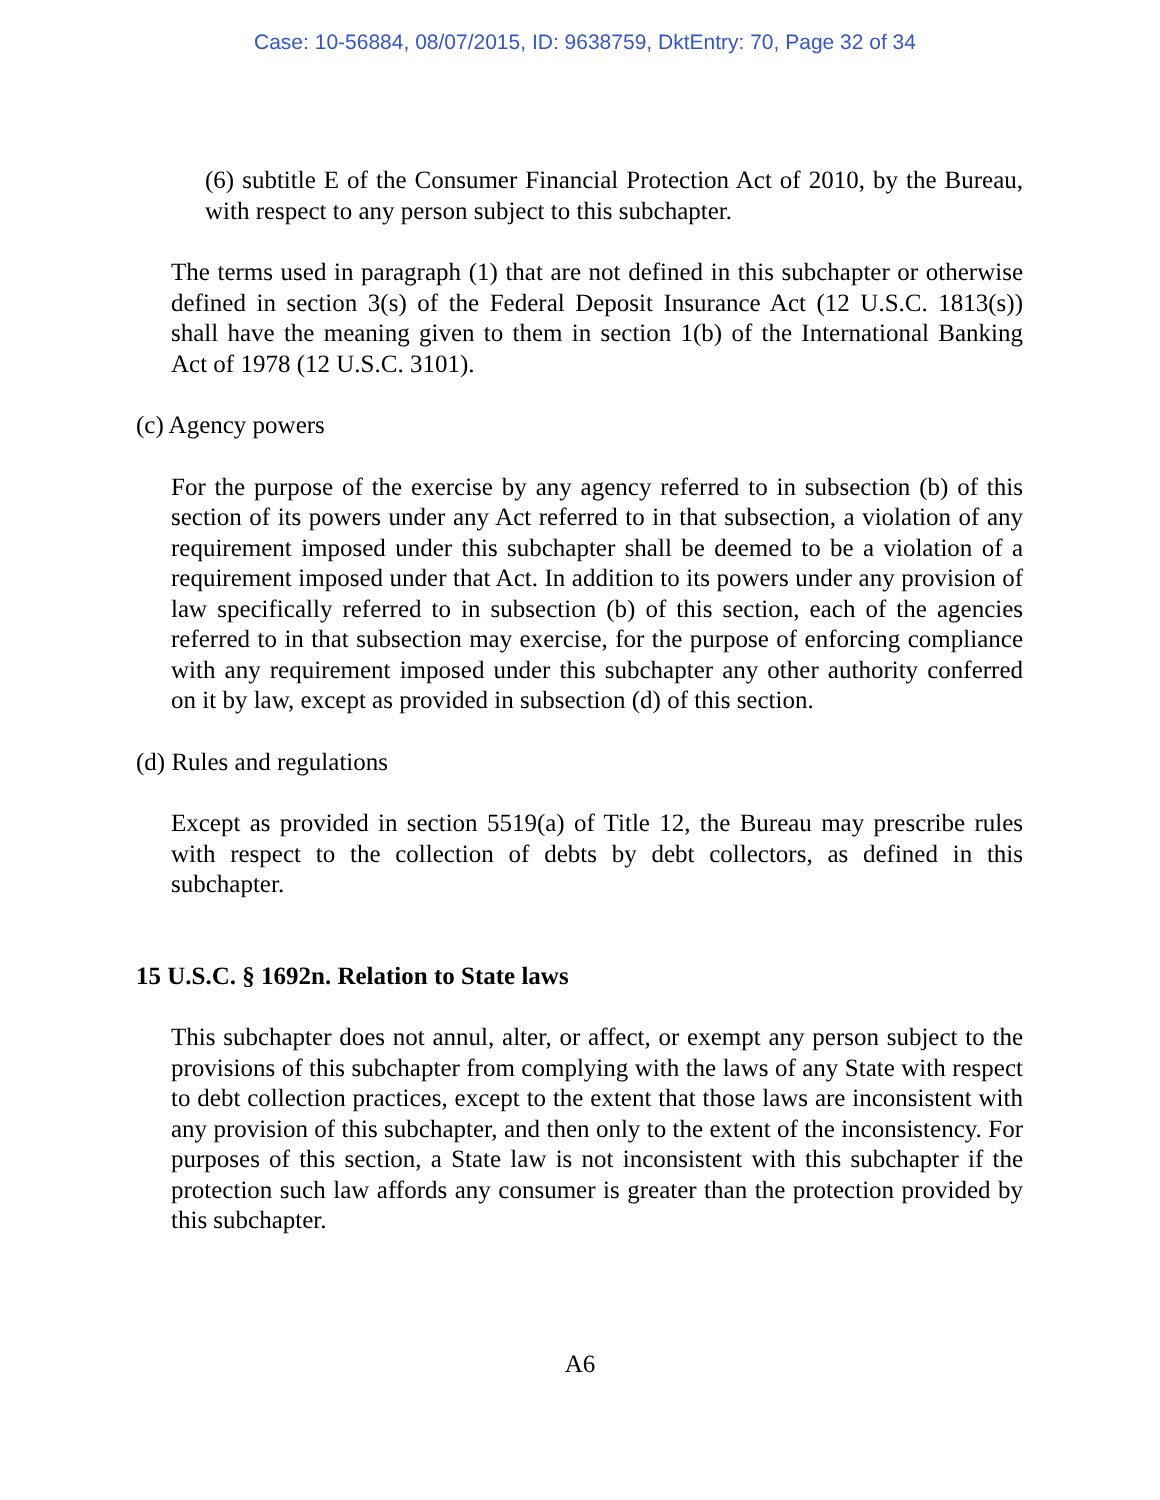Case: 10-56884, 08/07/2015, ID: 9638759, DktEntry: 70, Page 32 of 34
(6) subtitle E of the Consumer Financial Protection Act of 2010, by the Bureau, with respect to any person subject to this subchapter.
The terms used in paragraph (1) that are not defined in this subchapter or otherwise defined in section 3(s) of the Federal Deposit Insurance Act (12 U.S.C. 1813(s)) shall have the meaning given to them in section 1(b) of the International Banking Act of 1978 (12 U.S.C. 3101).
(c) Agency powers
For the purpose of the exercise by any agency referred to in subsection (b) of this section of its powers under any Act referred to in that subsection, a violation of any requirement imposed under this subchapter shall be deemed to be a violation of a requirement imposed under that Act. In addition to its powers under any provision of law specifically referred to in subsection (b) of this section, each of the agencies referred to in that subsection may exercise, for the purpose of enforcing compliance with any requirement imposed under this subchapter any other authority conferred on it by law, except as provided in subsection (d) of this section.
(d) Rules and regulations
Except as provided in section 5519(a) of Title 12, the Bureau may prescribe rules with respect to the collection of debts by debt collectors, as defined in this subchapter.
15 U.S.C. § 1692n. Relation to State laws
This subchapter does not annul, alter, or affect, or exempt any person subject to the provisions of this subchapter from complying with the laws of any State with respect to debt collection practices, except to the extent that those laws are inconsistent with any provision of this subchapter, and then only to the extent of the inconsistency. For purposes of this section, a State law is not inconsistent with this subchapter if the protection such law affords any consumer is greater than the protection provided by this subchapter.
A6